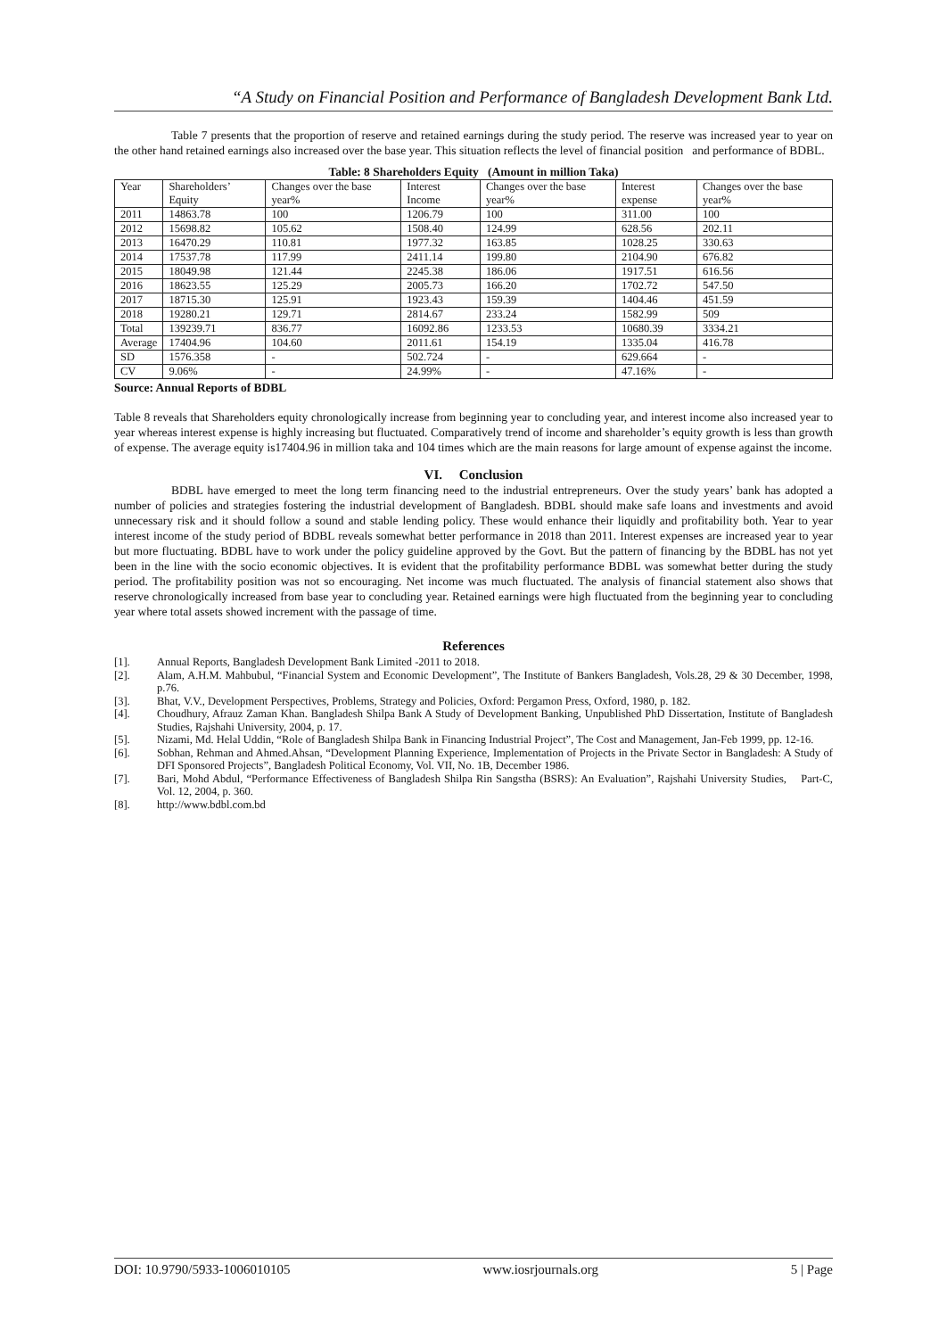“A Study on Financial Position and Performance of Bangladesh Development Bank Ltd.
Table 7 presents that the proportion of reserve and retained earnings during the study period. The reserve was increased year to year on the other hand retained earnings also increased over the base year. This situation reflects the level of financial position and performance of BDBL.
Table: 8 Shareholders Equity (Amount in million Taka)
| Year | Shareholders’ Equity | Changes over the base year% | Interest Income | Changes over the base year% | Interest expense | Changes over the base year% |
| 2011 | 14863.78 | 100 | 1206.79 | 100 | 311.00 | 100 |
| 2012 | 15698.82 | 105.62 | 1508.40 | 124.99 | 628.56 | 202.11 |
| 2013 | 16470.29 | 110.81 | 1977.32 | 163.85 | 1028.25 | 330.63 |
| 2014 | 17537.78 | 117.99 | 2411.14 | 199.80 | 2104.90 | 676.82 |
| 2015 | 18049.98 | 121.44 | 2245.38 | 186.06 | 1917.51 | 616.56 |
| 2016 | 18623.55 | 125.29 | 2005.73 | 166.20 | 1702.72 | 547.50 |
| 2017 | 18715.30 | 125.91 | 1923.43 | 159.39 | 1404.46 | 451.59 |
| 2018 | 19280.21 | 129.71 | 2814.67 | 233.24 | 1582.99 | 509 |
| Total | 139239.71 | 836.77 | 16092.86 | 1233.53 | 10680.39 | 3334.21 |
| Average | 17404.96 | 104.60 | 2011.61 | 154.19 | 1335.04 | 416.78 |
| SD | 1576.358 | - | 502.724 | - | 629.664 | - |
| CV | 9.06% | - | 24.99% | - | 47.16% | - |
Source: Annual Reports of BDBL
Table 8 reveals that Shareholders equity chronologically increase from beginning year to concluding year, and interest income also increased year to year whereas interest expense is highly increasing but fluctuated. Comparatively trend of income and shareholder’s equity growth is less than growth of expense. The average equity is17404.96 in million taka and 104 times which are the main reasons for large amount of expense against the income.
VI. Conclusion
BDBL have emerged to meet the long term financing need to the industrial entrepreneurs. Over the study years’ bank has adopted a number of policies and strategies fostering the industrial development of Bangladesh. BDBL should make safe loans and investments and avoid unnecessary risk and it should follow a sound and stable lending policy. These would enhance their liquidly and profitability both. Year to year interest income of the study period of BDBL reveals somewhat better performance in 2018 than 2011. Interest expenses are increased year to year but more fluctuating. BDBL have to work under the policy guideline approved by the Govt. But the pattern of financing by the BDBL has not yet been in the line with the socio economic objectives. It is evident that the profitability performance BDBL was somewhat better during the study period. The profitability position was not so encouraging. Net income was much fluctuated. The analysis of financial statement also shows that reserve chronologically increased from base year to concluding year. Retained earnings were high fluctuated from the beginning year to concluding year where total assets showed increment with the passage of time.
References
[1]. Annual Reports, Bangladesh Development Bank Limited -2011 to 2018.
[2]. Alam, A.H.M. Mahbubul, “Financial System and Economic Development”, The Institute of Bankers Bangladesh, Vols.28, 29 & 30 December, 1998, p.76.
[3]. Bhat, V.V., Development Perspectives, Problems, Strategy and Policies, Oxford: Pergamon Press, Oxford, 1980, p. 182.
[4]. Choudhury, Afrauz Zaman Khan. Bangladesh Shilpa Bank A Study of Development Banking, Unpublished PhD Dissertation, Institute of Bangladesh Studies, Rajshahi University, 2004, p. 17.
[5]. Nizami, Md. Helal Uddin, “Role of Bangladesh Shilpa Bank in Financing Industrial Project”, The Cost and Management, Jan-Feb 1999, pp. 12-16.
[6]. Sobhan, Rehman and Ahmed.Ahsan, “Development Planning Experience, Implementation of Projects in the Private Sector in Bangladesh: A Study of DFI Sponsored Projects”, Bangladesh Political Economy, Vol. VII, No. 1B, December 1986.
[7]. Bari, Mohd Abdul, “Performance Effectiveness of Bangladesh Shilpa Rin Sangstha (BSRS): An Evaluation”, Rajshahi University Studies, Part-C, Vol. 12, 2004, p. 360.
[8]. http://www.bdbl.com.bd
DOI: 10.9790/5933-1006010105 www.iosrjournals.org 5 | Page